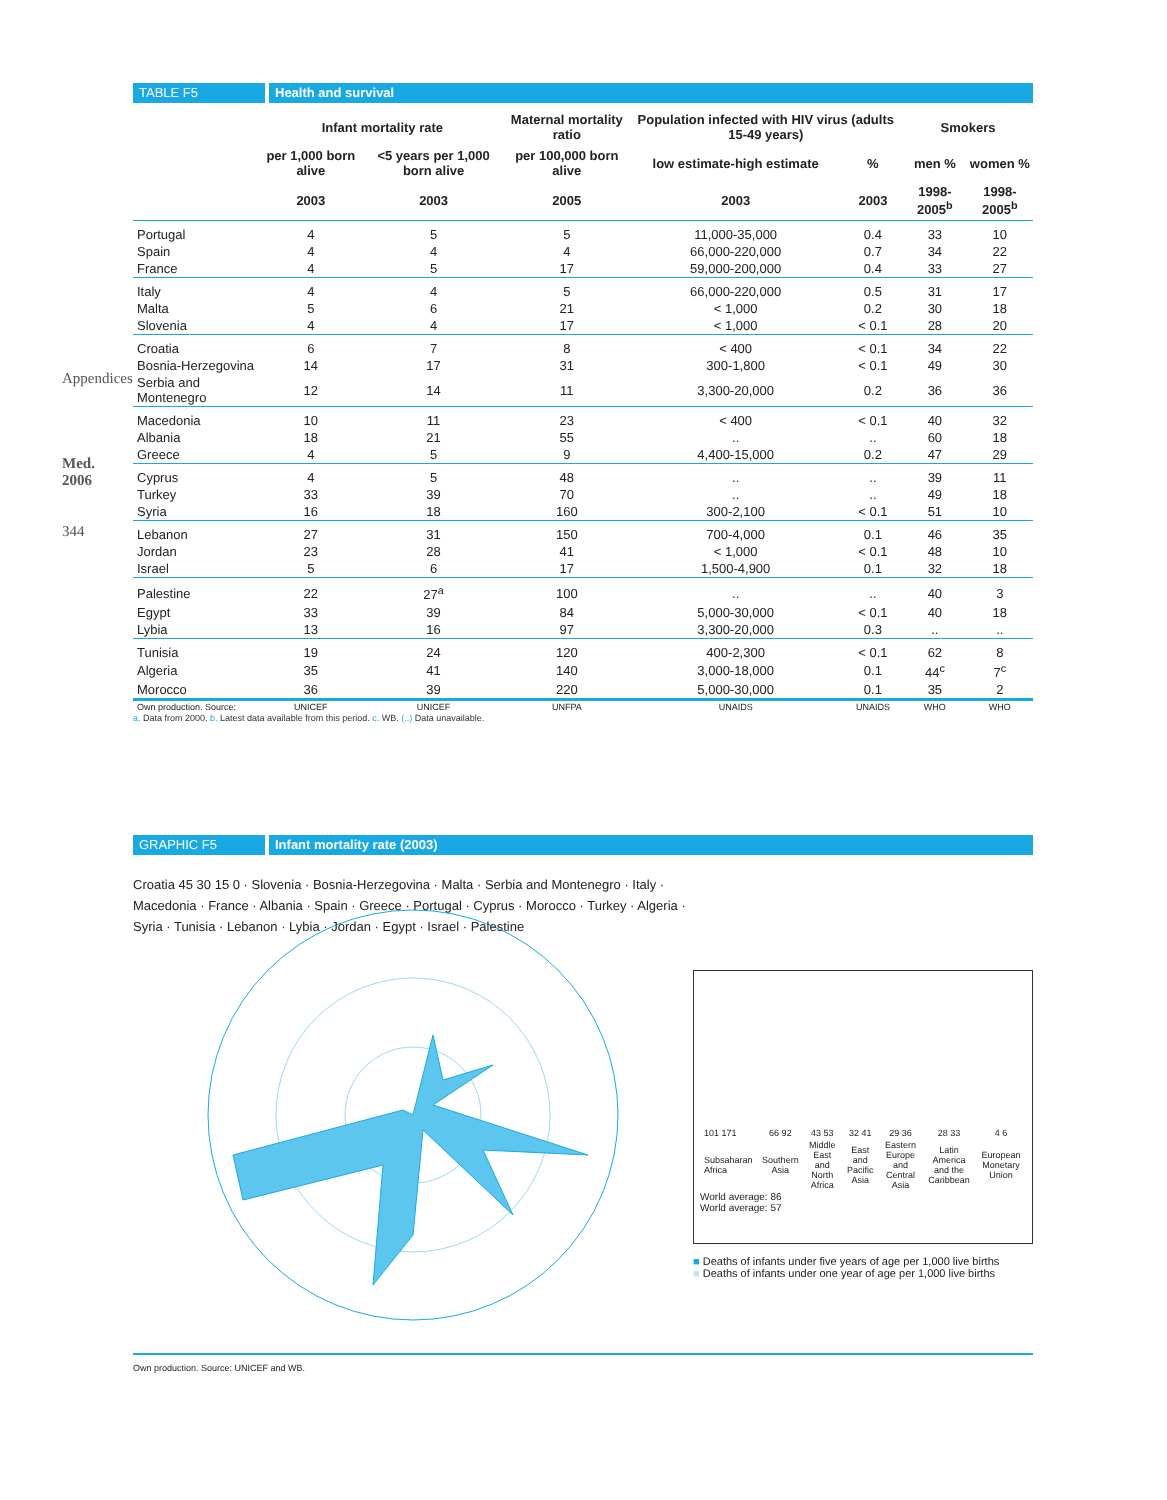Appendices
Med. 2006
344
TABLE F5 Health and survival
| | Infant mortality rate | | Maternal mortality ratio | Population infected with HIV virus (adults 15-49 years) | | Smokers | |
| --- | --- | --- | --- | --- | --- | --- | --- |
| | per 1,000 born alive | <5 years per 1,000 born alive | per 100,000 born alive | low estimate-high estimate | % | men % | women % |
| | 2003 | 2003 | 2005 | 2003 | 2003 | 1998-2005<sup>b</sup> | 1998-2005<sup>b</sup> |
| Portugal | 4 | 5 | 5 | 11,000-35,000 | 0.4 | 33 | 10 |
| Spain | 4 | 4 | 4 | 66,000-220,000 | 0.7 | 34 | 22 |
| France | 4 | 5 | 17 | 59,000-200,000 | 0.4 | 33 | 27 |
| Italy | 4 | 4 | 5 | 66,000-220,000 | 0.5 | 31 | 17 |
| Malta | 5 | 6 | 21 | < 1,000 | 0.2 | 30 | 18 |
| Slovenia | 4 | 4 | 17 | < 1,000 | < 0.1 | 28 | 20 |
| Croatia | 6 | 7 | 8 | < 400 | < 0.1 | 34 | 22 |
| Bosnia-Herzegovina | 14 | 17 | 31 | 300-1,800 | < 0.1 | 49 | 30 |
| Serbia and Montenegro | 12 | 14 | 11 | 3,300-20,000 | 0.2 | 36 | 36 |
| Macedonia | 10 | 11 | 23 | < 400 | < 0.1 | 40 | 32 |
| Albania | 18 | 21 | 55 | .. | .. | 60 | 18 |
| Greece | 4 | 5 | 9 | 4,400-15,000 | 0.2 | 47 | 29 |
| Cyprus | 4 | 5 | 48 | .. | .. | 39 | 11 |
| Turkey | 33 | 39 | 70 | .. | .. | 49 | 18 |
| Syria | 16 | 18 | 160 | 300-2,100 | < 0.1 | 51 | 10 |
| Lebanon | 27 | 31 | 150 | 700-4,000 | 0.1 | 46 | 35 |
| Jordan | 23 | 28 | 41 | < 1,000 | < 0.1 | 48 | 10 |
| Israel | 5 | 6 | 17 | 1,500-4,900 | 0.1 | 32 | 18 |
| Palestine | 22 | 27<sup>a</sup> | 100 | .. | .. | 40 | 3 |
| Egypt | 33 | 39 | 84 | 5,000-30,000 | < 0.1 | 40 | 18 |
| Lybia | 13 | 16 | 97 | 3,300-20,000 | 0.3 | .. | .. |
| Tunisia | 19 | 24 | 120 | 400-2,300 | < 0.1 | 62 | 8 |
| Algeria | 35 | 41 | 140 | 3,000-18,000 | 0.1 | 44<sup>c</sup> | 7<sup>c</sup> |
| Morocco | 36 | 39 | 220 | 5,000-30,000 | 0.1 | 35 | 2 |
| Own production. Source: | UNICEF | UNICEF | UNFPA | UNAIDS | UNAIDS | WHO | WHO |
a. Data from 2000. b. Latest data available from this period. c. WB. (..) Data unavailable.
GRAPHIC F5 Infant mortality rate (2003)
Croatia 45 30 15 0 · Slovenia · Bosnia-Herzegovina · Malta · Serbia and Montenegro · Italy · Macedonia · France · Albania · Spain · Greece · Portugal · Cyprus · Morocco · Turkey · Algeria · Syria · Tunisia · Lebanon · Lybia · Jordan · Egypt · Israel · Palestine
| 101 171 | 66 92 | 43 53 | 32 41 | 29 36 | 28 33 | 4 6 |
| Subsaharan Africa | Southern Asia | Middle East and North Africa | East and Pacific Asia | Eastern Europe and Central Asia | Latin America and the Caribbean | European Monetary Union |
World average: 86
World average: 57
■ Deaths of infants under five years of age per 1,000 live births
■ Deaths of infants under one year of age per 1,000 live births
Own production. Source: UNICEF and WB.